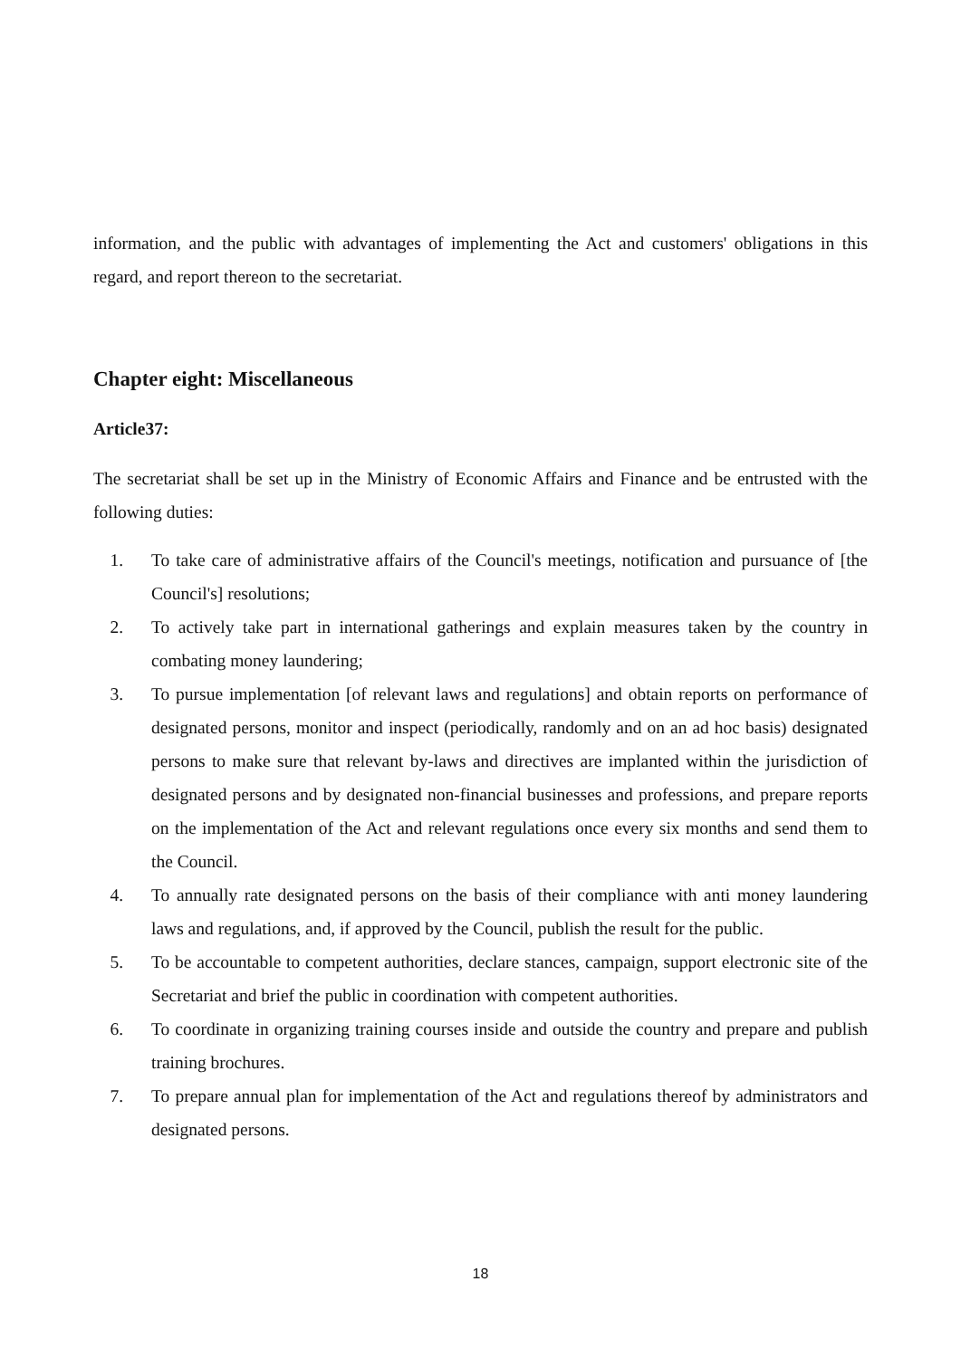information, and the public with advantages of implementing the Act and customers' obligations in this regard, and report thereon to the secretariat.
Chapter eight: Miscellaneous
Article37:
The secretariat shall be set up in the Ministry of Economic Affairs and Finance and be entrusted with the following duties:
1. To take care of administrative affairs of the Council's meetings, notification and pursuance of [the Council's] resolutions;
2. To actively take part in international gatherings and explain measures taken by the country in combating money laundering;
3. To pursue implementation [of relevant laws and regulations] and obtain reports on performance of designated persons, monitor and inspect (periodically, randomly and on an ad hoc basis) designated persons to make sure that relevant by-laws and directives are implanted within the jurisdiction of designated persons and by designated non-financial businesses and professions, and prepare reports on the implementation of the Act and relevant regulations once every six months and send them to the Council.
4. To annually rate designated persons on the basis of their compliance with anti money laundering laws and regulations, and, if approved by the Council, publish the result for the public.
5. To be accountable to competent authorities, declare stances, campaign, support electronic site of the Secretariat and brief the public in coordination with competent authorities.
6. To coordinate in organizing training courses inside and outside the country and prepare and publish training brochures.
7. To prepare annual plan for implementation of the Act and regulations thereof by administrators and designated persons.
18